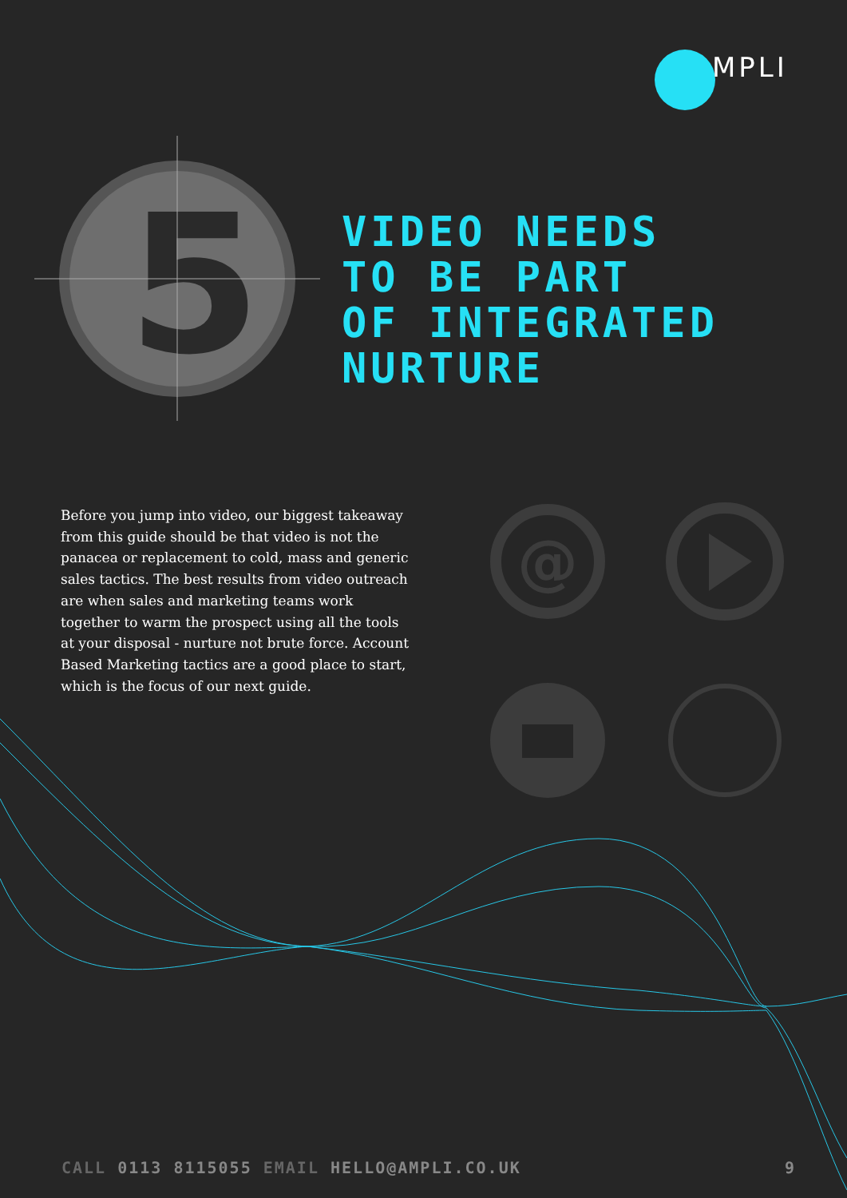5
@
MPLI
VIDEO NEEDS
TO BE PART
OF INTEGRATED
NURTURE
Before you jump into video, our biggest takeaway from this guide should be that video is not the panacea or replacement to cold, mass and generic sales tactics. The best results from video outreach are when sales and marketing teams work together to warm the prospect using all the tools at your disposal - nurture not brute force. Account Based Marketing tactics are a good place to start, which is the focus of our next guide.
CALL 0113 8115055 EMAIL HELLO@AMPLI.CO.UK
9